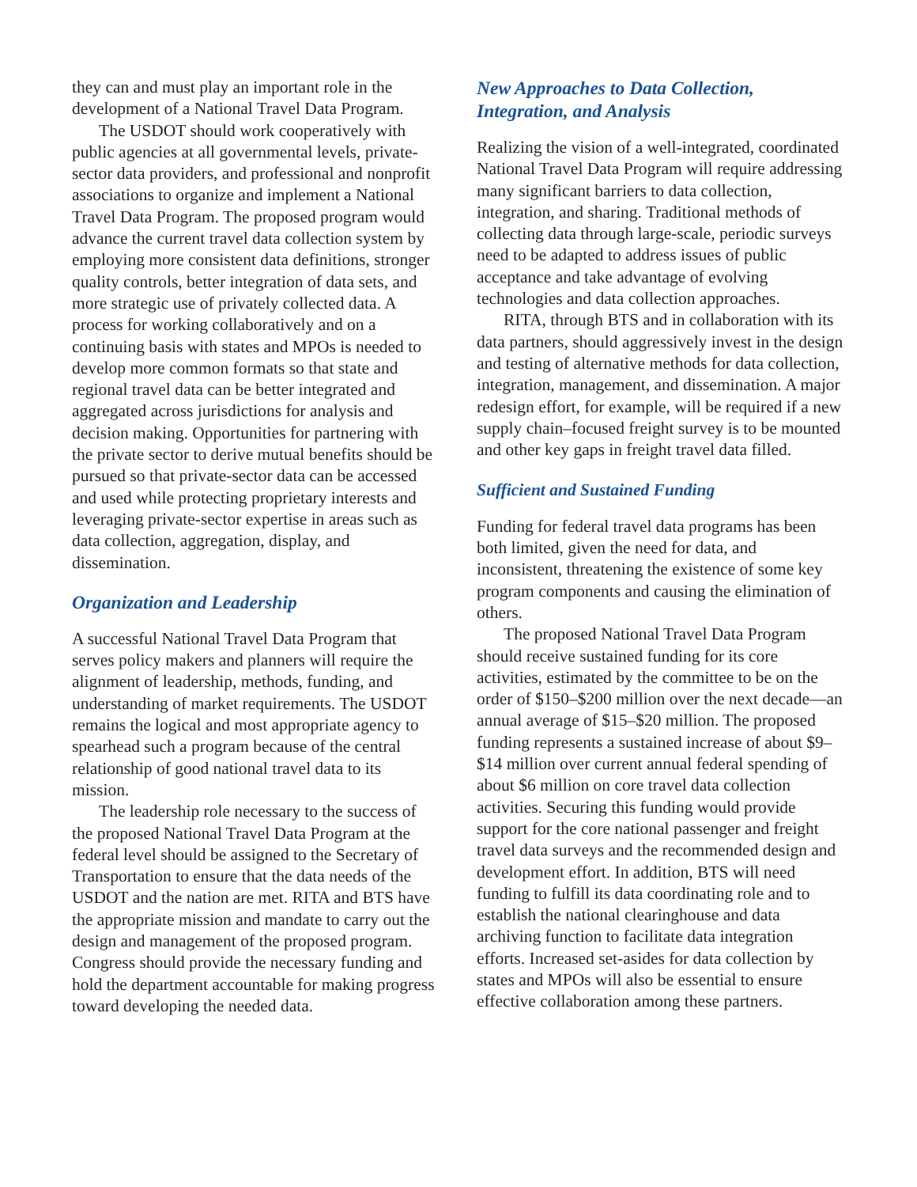they can and must play an important role in the development of a National Travel Data Program.
The USDOT should work cooperatively with public agencies at all governmental levels, private-sector data providers, and professional and nonprofit associations to organize and implement a National Travel Data Program. The proposed program would advance the current travel data collection system by employing more consistent data definitions, stronger quality controls, better integration of data sets, and more strategic use of privately collected data. A process for working collaboratively and on a continuing basis with states and MPOs is needed to develop more common formats so that state and regional travel data can be better integrated and aggregated across jurisdictions for analysis and decision making. Opportunities for partnering with the private sector to derive mutual benefits should be pursued so that private-sector data can be accessed and used while protecting proprietary interests and leveraging private-sector expertise in areas such as data collection, aggregation, display, and dissemination.
Organization and Leadership
A successful National Travel Data Program that serves policy makers and planners will require the alignment of leadership, methods, funding, and understanding of market requirements. The USDOT remains the logical and most appropriate agency to spearhead such a program because of the central relationship of good national travel data to its mission.
The leadership role necessary to the success of the proposed National Travel Data Program at the federal level should be assigned to the Secretary of Transportation to ensure that the data needs of the USDOT and the nation are met. RITA and BTS have the appropriate mission and mandate to carry out the design and management of the proposed program. Congress should provide the necessary funding and hold the department accountable for making progress toward developing the needed data.
New Approaches to Data Collection, Integration, and Analysis
Realizing the vision of a well-integrated, coordinated National Travel Data Program will require addressing many significant barriers to data collection, integration, and sharing. Traditional methods of collecting data through large-scale, periodic surveys need to be adapted to address issues of public acceptance and take advantage of evolving technologies and data collection approaches.
RITA, through BTS and in collaboration with its data partners, should aggressively invest in the design and testing of alternative methods for data collection, integration, management, and dissemination. A major redesign effort, for example, will be required if a new supply chain–focused freight survey is to be mounted and other key gaps in freight travel data filled.
Sufficient and Sustained Funding
Funding for federal travel data programs has been both limited, given the need for data, and inconsistent, threatening the existence of some key program components and causing the elimination of others.
The proposed National Travel Data Program should receive sustained funding for its core activities, estimated by the committee to be on the order of $150–$200 million over the next decade—an annual average of $15–$20 million. The proposed funding represents a sustained increase of about $9–$14 million over current annual federal spending of about $6 million on core travel data collection activities. Securing this funding would provide support for the core national passenger and freight travel data surveys and the recommended design and development effort. In addition, BTS will need funding to fulfill its data coordinating role and to establish the national clearinghouse and data archiving function to facilitate data integration efforts. Increased set-asides for data collection by states and MPOs will also be essential to ensure effective collaboration among these partners.